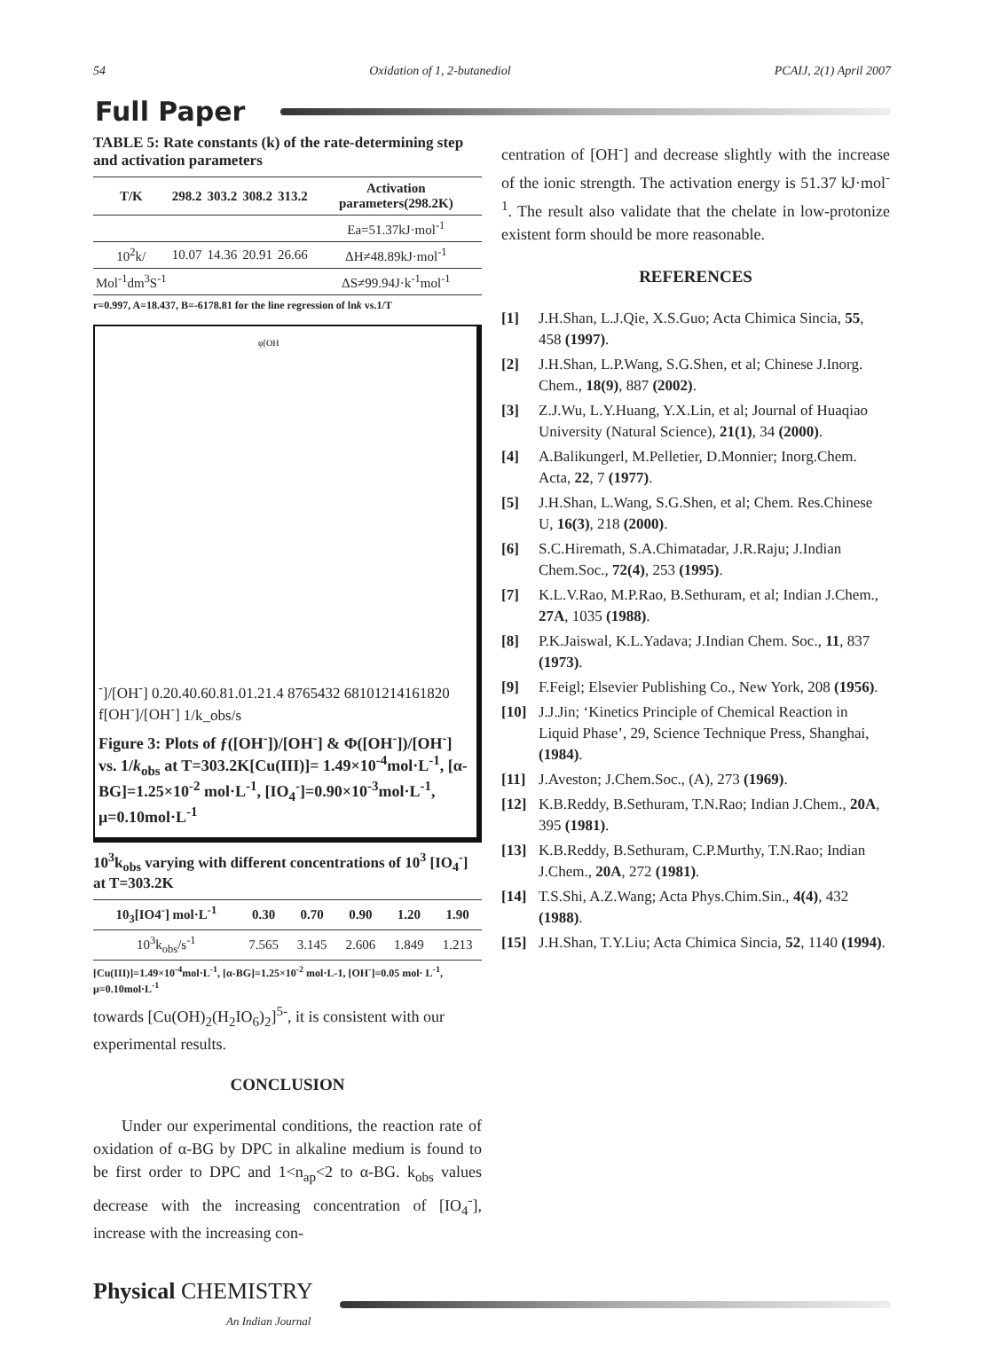54 Oxidation of 1, 2-butanediol PCAIJ, 2(1) April 2007
Full Paper
TABLE 5: Rate constants (k) of the rate-determining step and activation parameters
| T/K | 298.2 | 303.2 | 308.2 | 313.2 | Activation parameters(298.2K) |
| --- | --- | --- | --- | --- | --- |
| | | | | | Ea=51.37kJ·mol<sup>-1</sup> |
| 10<sup>2</sup>k/ | 10.07 | 14.36 | 20.91 | 26.66 | ΔH≠48.89kJ·mol<sup>-1</sup> |
| Mol<sup>-1</sup>dm<sup>3</sup>S<sup>-1</sup> | | | | | ΔS≠99.94J·k<sup>-1</sup>mol<sup>-1</sup> |
r=0.997, A=18.437, B=-6178.81 for the line regression of lnk vs.1/T
φ[OH-]/[OH-]
0.2
0.4
0.6
0.8
1.0
1.2
1.4
8
7
6
5
4
3
2
6
8
10
12
14
16
18
20
f[OH-]/[OH-]
1/k_obs/s
Figure 3: Plots of ƒ([OH<sup>-</sup>])/[OH<sup>-</sup>] & Φ([OH<sup>-</sup>])/[OH<sup>-</sup>] vs. 1/k<sub>obs</sub> at T=303.2K[Cu(III)]= 1.49×10<sup>-4</sup>mol·L<sup>-1</sup>, [α-BG]=1.25×10<sup>-2</sup> mol·L<sup>-1</sup>, [IO<sub>4</sub><sup>-</sup>]=0.90×10<sup>-3</sup>mol·L<sup>-1</sup>, μ=0.10mol·L<sup>-1</sup>
10<sup>3</sup>k<sub>obs</sub> varying with different concentrations of 10<sup>3</sup> [IO<sub>4</sub><sup>-</sup>] at T=303.2K
| 10<sub>3</sub>[IO4<sup>-</sup>] mol·L<sup>-1</sup> | 0.30 | 0.70 | 0.90 | 1.20 | 1.90 |
| --- | --- | --- | --- | --- | --- |
| 10<sup>3</sup>k<sub>obs</sub>/s<sup>-1</sup> | 7.565 | 3.145 | 2.606 | 1.849 | 1.213 |
[Cu(III)]=1.49×10<sup>-4</sup>mol·L<sup>-1</sup>, [α-BG]=1.25×10<sup>-2</sup> mol·L-1, [OH<sup>-</sup>]=0.05 mol· L<sup>-1</sup>, μ=0.10mol·L<sup>-1</sup>
towards [Cu(OH)<sub>2</sub>(H<sub>2</sub>IO<sub>6</sub>)<sub>2</sub>]<sup>5-</sup>, it is consistent with our experimental results.
CONCLUSION
Under our experimental conditions, the reaction rate of oxidation of α-BG by DPC in alkaline medium is found to be first order to DPC and 1<n<sub>ap</sub><2 to α-BG. k<sub>obs</sub> values decrease with the increasing concentration of [IO<sub>4</sub><sup>-</sup>], increase with the increasing con-
centration of [OH<sup>-</sup>] and decrease slightly with the increase of the ionic strength. The activation energy is 51.37 kJ·mol<sup>-1</sup>. The result also validate that the chelate in low-protonize existent form should be more reasonable.
REFERENCES
[1] J.H.Shan, L.J.Qie, X.S.Guo; Acta Chimica Sincia, 55, 458 (1997).
[2] J.H.Shan, L.P.Wang, S.G.Shen, et al; Chinese J.Inorg. Chem., 18(9), 887 (2002).
[3] Z.J.Wu, L.Y.Huang, Y.X.Lin, et al; Journal of Huaqiao University (Natural Science), 21(1), 34 (2000).
[4] A.Balikungerl, M.Pelletier, D.Monnier; Inorg.Chem. Acta, 22, 7 (1977).
[5] J.H.Shan, L.Wang, S.G.Shen, et al; Chem. Res.Chinese U, 16(3), 218 (2000).
[6] S.C.Hiremath, S.A.Chimatadar, J.R.Raju; J.Indian Chem.Soc., 72(4), 253 (1995).
[7] K.L.V.Rao, M.P.Rao, B.Sethuram, et al; Indian J.Chem., 27A, 1035 (1988).
[8] P.K.Jaiswal, K.L.Yadava; J.Indian Chem. Soc., 11, 837 (1973).
[9] F.Feigl; Elsevier Publishing Co., New York, 208 (1956).
[10] J.J.Jin; ‘Kinetics Principle of Chemical Reaction in Liquid Phase’, 29, Science Technique Press, Shanghai, (1984).
[11] J.Aveston; J.Chem.Soc., (A), 273 (1969).
[12] K.B.Reddy, B.Sethuram, T.N.Rao; Indian J.Chem., 20A, 395 (1981).
[13] K.B.Reddy, B.Sethuram, C.P.Murthy, T.N.Rao; Indian J.Chem., 20A, 272 (1981).
[14] T.S.Shi, A.Z.Wang; Acta Phys.Chim.Sin., 4(4), 432 (1988).
[15] J.H.Shan, T.Y.Liu; Acta Chimica Sincia, 52, 1140 (1994).
Physical CHEMISTRY
An Indian Journal